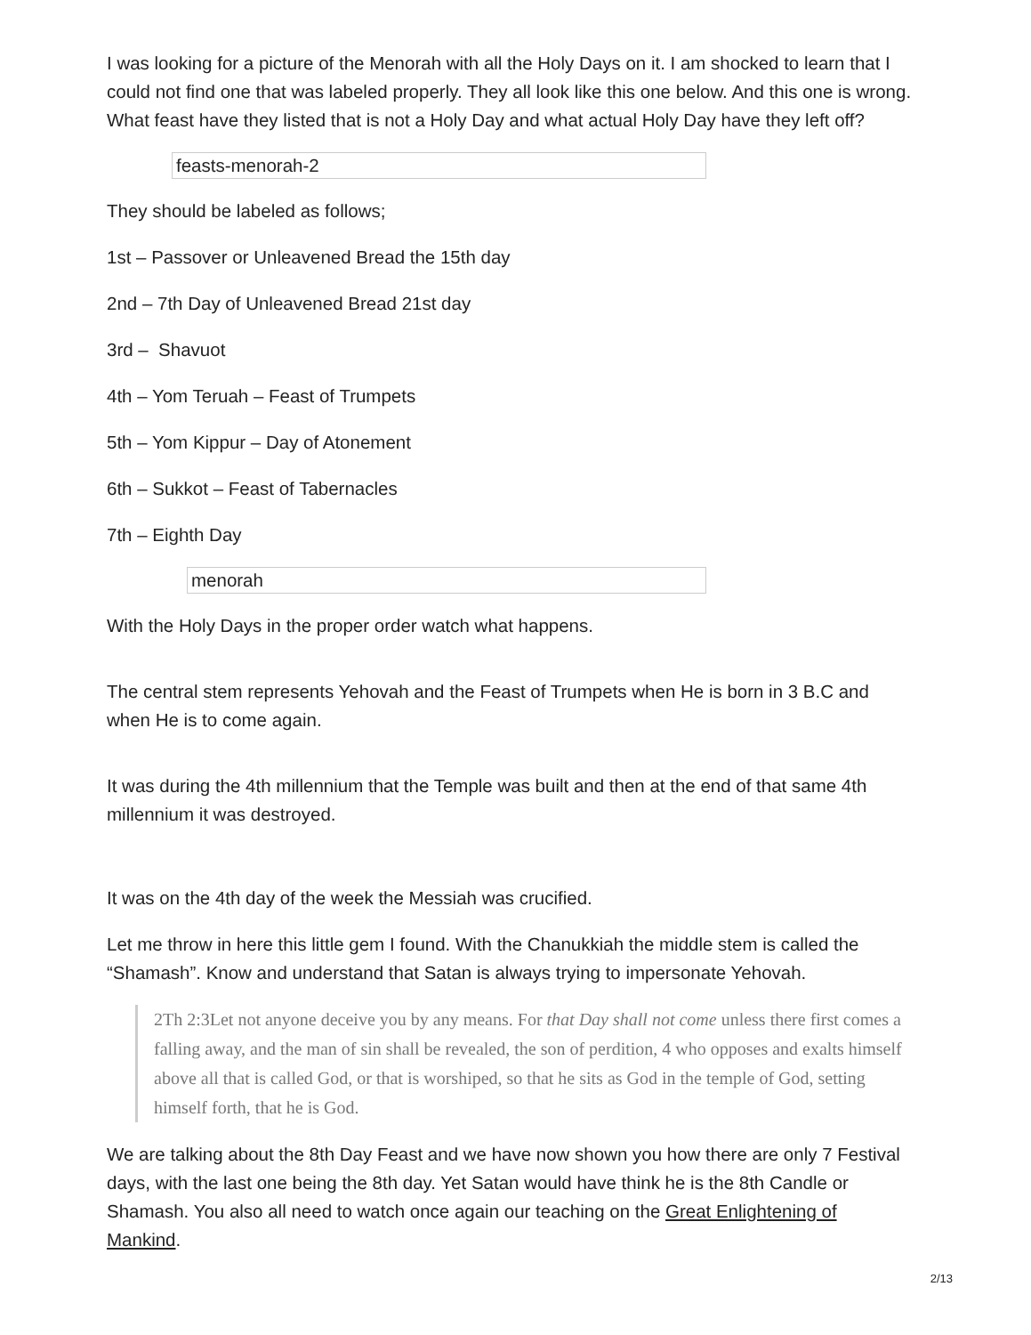I was looking for a picture of the Menorah with all the Holy Days on it. I am shocked to learn that I could not find one that was labeled properly. They all look like this one below. And this one is wrong. What feast have they listed that is not a Holy Day and what actual Holy Day have they left off?
feasts-menorah-2
They should be labeled as follows;
1st – Passover or Unleavened Bread the 15th day
2nd – 7th Day of Unleavened Bread 21st day
3rd – Shavuot
4th – Yom Teruah – Feast of Trumpets
5th – Yom Kippur – Day of Atonement
6th – Sukkot – Feast of Tabernacles
7th – Eighth Day
menorah
With the Holy Days in the proper order watch what happens.
The central stem represents Yehovah and the Feast of Trumpets when He is born in 3 B.C and when He is to come again.
It was during the 4th millennium that the Temple was built and then at the end of that same 4th millennium it was destroyed.
It was on the 4th day of the week the Messiah was crucified.
Let me throw in here this little gem I found. With the Chanukkiah the middle stem is called the “Shamash”. Know and understand that Satan is always trying to impersonate Yehovah.
2Th 2:3Let not anyone deceive you by any means. For that Day shall not come unless there first comes a falling away, and the man of sin shall be revealed, the son of perdition, 4 who opposes and exalts himself above all that is called God, or that is worshiped, so that he sits as God in the temple of God, setting himself forth, that he is God.
We are talking about the 8th Day Feast and we have now shown you how there are only 7 Festival days, with the last one being the 8th day. Yet Satan would have think he is the 8th Candle or Shamash. You also all need to watch once again our teaching on the Great Enlightening of Mankind.
2/13